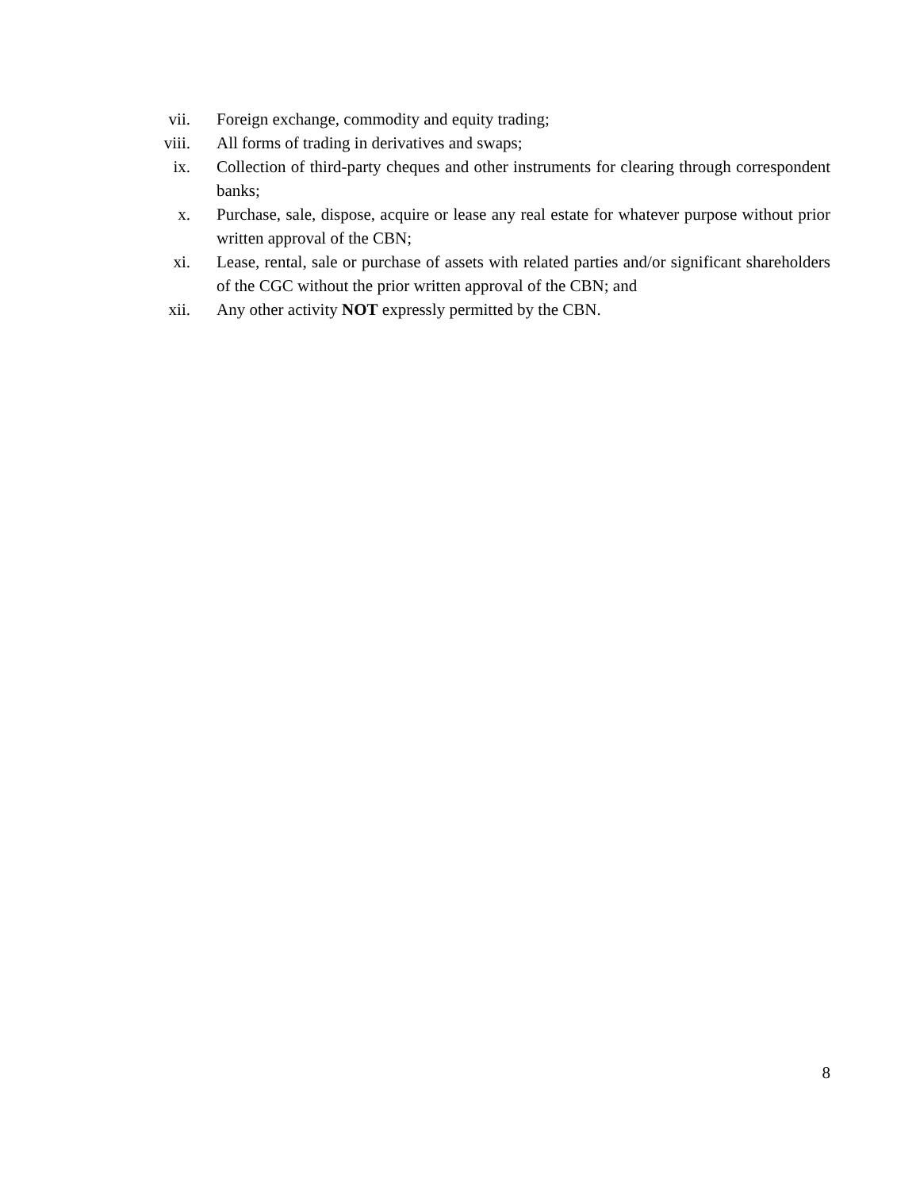vii. Foreign exchange, commodity and equity trading;
viii. All forms of trading in derivatives and swaps;
ix. Collection of third-party cheques and other instruments for clearing through correspondent banks;
x. Purchase, sale, dispose, acquire or lease any real estate for whatever purpose without prior written approval of the CBN;
xi. Lease, rental, sale or purchase of assets with related parties and/or significant shareholders of the CGC without the prior written approval of the CBN; and
xii. Any other activity NOT expressly permitted by the CBN.
8